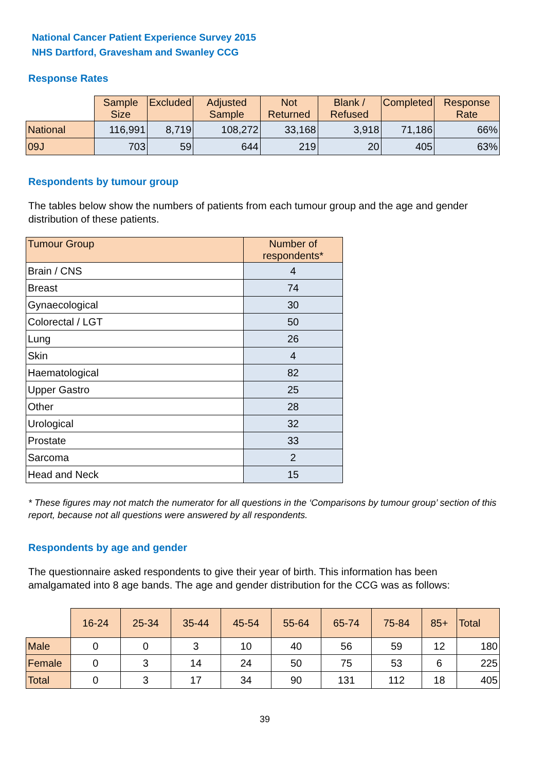National Cancer Patient Experience Survey 2015
NHS Dartford, Gravesham and Swanley CCG
Response Rates
| | Sample Size | Excluded | Adjusted Sample | Not Returned | Blank / Refused | Completed | Response Rate |
| --- | --- | --- | --- | --- | --- | --- | --- |
| National | 116,991 | 8,719 | 108,272 | 33,168 | 3,918 | 71,186 | 66% |
| 09J | 703 | 59 | 644 | 219 | 20 | 405 | 63% |
Respondents by tumour group
The tables below show the numbers of patients from each tumour group and the age and gender distribution of these patients.
| Tumour Group | Number of respondents* |
| --- | --- |
| Brain / CNS | 4 |
| Breast | 74 |
| Gynaecological | 30 |
| Colorectal / LGT | 50 |
| Lung | 26 |
| Skin | 4 |
| Haematological | 82 |
| Upper Gastro | 25 |
| Other | 28 |
| Urological | 32 |
| Prostate | 33 |
| Sarcoma | 2 |
| Head and Neck | 15 |
* These figures may not match the numerator for all questions in the ‘Comparisons by tumour group’ section of this report, because not all questions were answered by all respondents.
Respondents by age and gender
The questionnaire asked respondents to give their year of birth. This information has been amalgamated into 8 age bands. The age and gender distribution for the CCG was as follows:
| | 16-24 | 25-34 | 35-44 | 45-54 | 55-64 | 65-74 | 75-84 | 85+ | Total |
| --- | --- | --- | --- | --- | --- | --- | --- | --- | --- |
| Male | 0 | 0 | 3 | 10 | 40 | 56 | 59 | 12 | 180 |
| Female | 0 | 3 | 14 | 24 | 50 | 75 | 53 | 6 | 225 |
| Total | 0 | 3 | 17 | 34 | 90 | 131 | 112 | 18 | 405 |
39